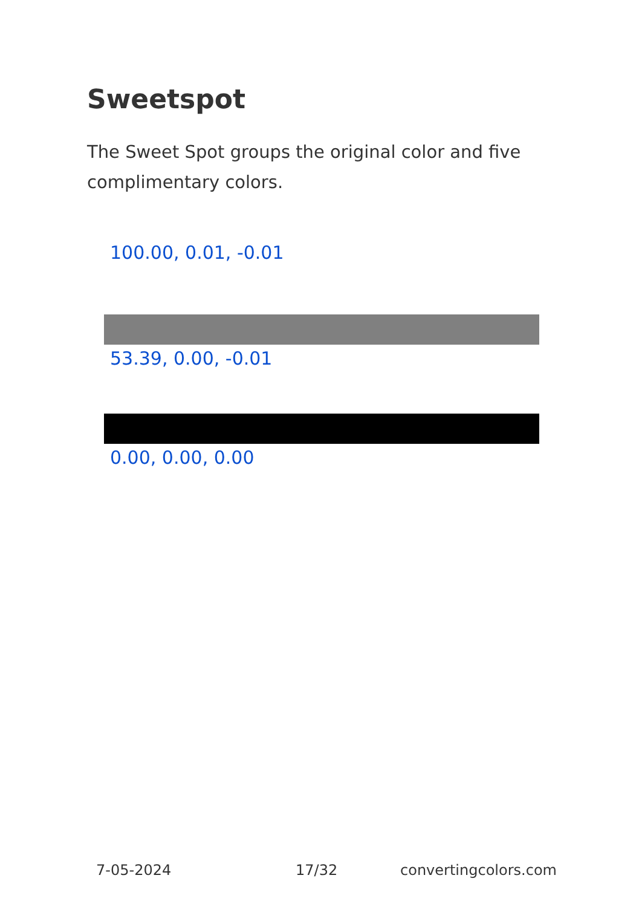Sweetspot
The Sweet Spot groups the original color and five complimentary colors.
100.00, 0.01, -0.01
53.39, 0.00, -0.01
0.00, 0.00, 0.00
7-05-2024 17/32 convertingcolors.com